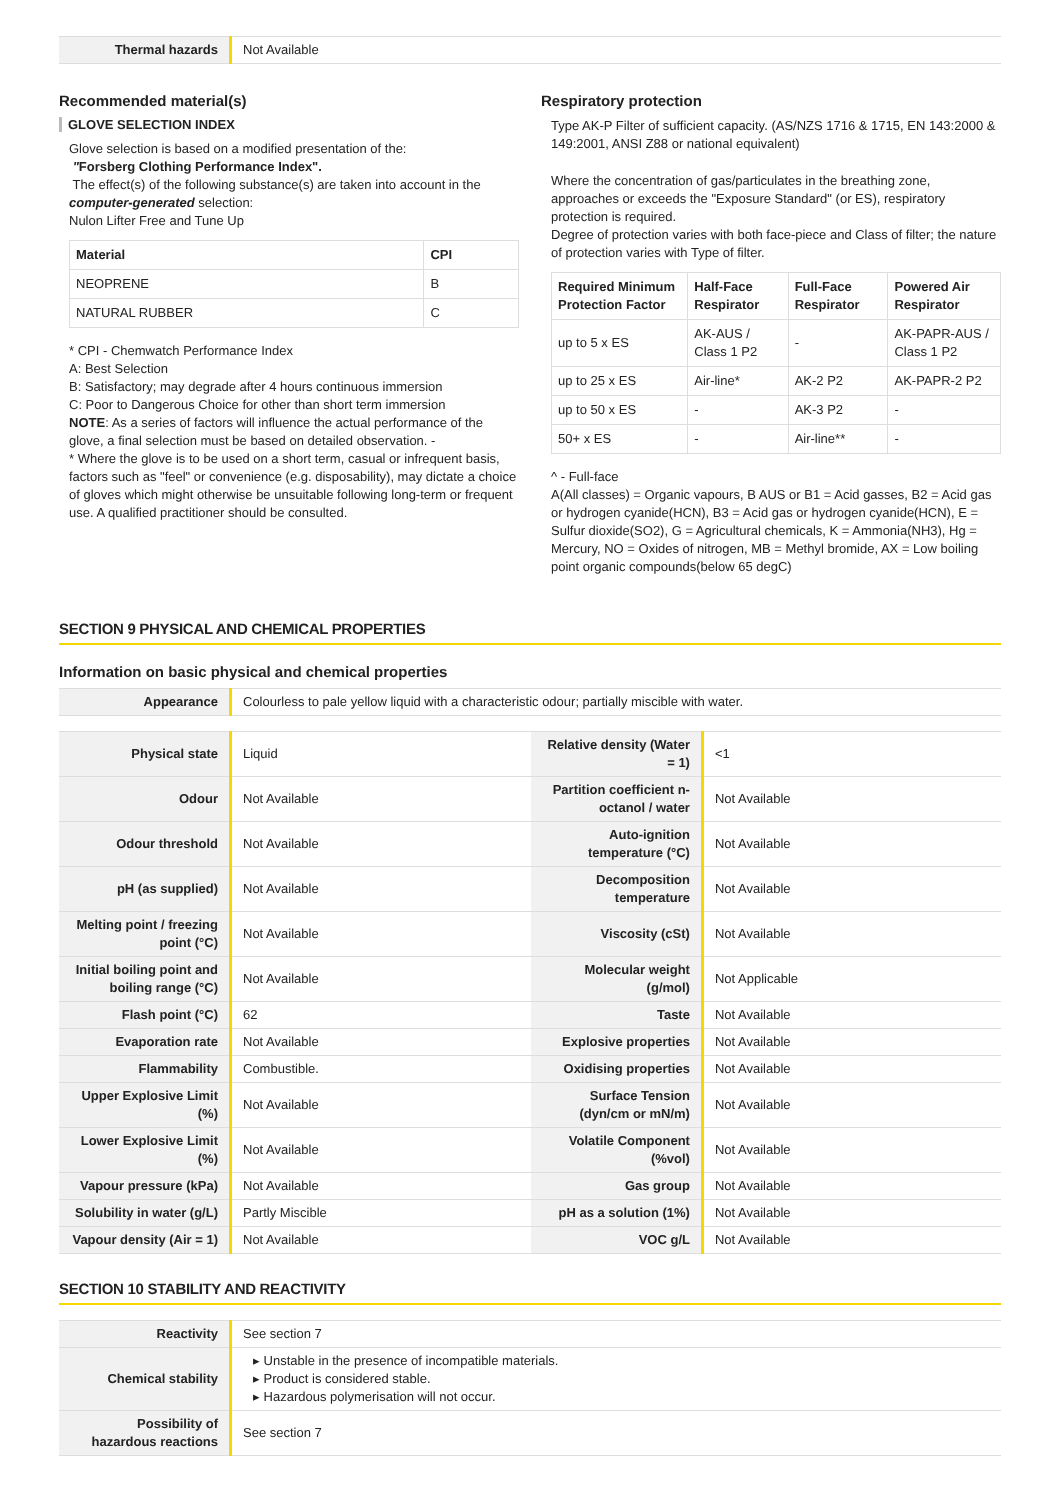| Thermal hazards | Not Available |
Recommended material(s)
GLOVE SELECTION INDEX
Glove selection is based on a modified presentation of the:
"Forsberg Clothing Performance Index".
The effect(s) of the following substance(s) are taken into account in the computer-generated selection:
Nulon Lifter Free and Tune Up
| Material | CPI |
| --- | --- |
| NEOPRENE | B |
| NATURAL RUBBER | C |
* CPI - Chemwatch Performance Index
A: Best Selection
B: Satisfactory; may degrade after 4 hours continuous immersion
C: Poor to Dangerous Choice for other than short term immersion
NOTE: As a series of factors will influence the actual performance of the glove, a final selection must be based on detailed observation. -
* Where the glove is to be used on a short term, casual or infrequent basis, factors such as "feel" or convenience (e.g. disposability), may dictate a choice of gloves which might otherwise be unsuitable following long-term or frequent use. A qualified practitioner should be consulted.
Respiratory protection
Type AK-P Filter of sufficient capacity. (AS/NZS 1716 & 1715, EN 143:2000 & 149:2001, ANSI Z88 or national equivalent)
Where the concentration of gas/particulates in the breathing zone, approaches or exceeds the "Exposure Standard" (or ES), respiratory protection is required.
Degree of protection varies with both face-piece and Class of filter; the nature of protection varies with Type of filter.
| Required Minimum Protection Factor | Half-Face Respirator | Full-Face Respirator | Powered Air Respirator |
| --- | --- | --- | --- |
| up to 5 x ES | AK-AUS / Class 1 P2 | - | AK-PAPR-AUS / Class 1 P2 |
| up to 25 x ES | Air-line* | AK-2 P2 | AK-PAPR-2 P2 |
| up to 50 x ES | - | AK-3 P2 | - |
| 50+ x ES | - | Air-line** | - |
^ - Full-face
A(All classes) = Organic vapours, B AUS or B1 = Acid gasses, B2 = Acid gas or hydrogen cyanide(HCN), B3 = Acid gas or hydrogen cyanide(HCN), E = Sulfur dioxide(SO2), G = Agricultural chemicals, K = Ammonia(NH3), Hg = Mercury, NO = Oxides of nitrogen, MB = Methyl bromide, AX = Low boiling point organic compounds(below 65 degC)
SECTION 9 PHYSICAL AND CHEMICAL PROPERTIES
Information on basic physical and chemical properties
| Appearance | Colourless to pale yellow liquid with a characteristic odour; partially miscible with water. |
| Physical state | Liquid | Relative density (Water = 1) | <1 |
| Odour | Not Available | Partition coefficient n-octanol / water | Not Available |
| Odour threshold | Not Available | Auto-ignition temperature (°C) | Not Available |
| pH (as supplied) | Not Available | Decomposition temperature | Not Available |
| Melting point / freezing point (°C) | Not Available | Viscosity (cSt) | Not Available |
| Initial boiling point and boiling range (°C) | Not Available | Molecular weight (g/mol) | Not Applicable |
| Flash point (°C) | 62 | Taste | Not Available |
| Evaporation rate | Not Available | Explosive properties | Not Available |
| Flammability | Combustible. | Oxidising properties | Not Available |
| Upper Explosive Limit (%) | Not Available | Surface Tension (dyn/cm or mN/m) | Not Available |
| Lower Explosive Limit (%) | Not Available | Volatile Component (%vol) | Not Available |
| Vapour pressure (kPa) | Not Available | Gas group | Not Available |
| Solubility in water (g/L) | Partly Miscible | pH as a solution (1%) | Not Available |
| Vapour density (Air = 1) | Not Available | VOC g/L | Not Available |
SECTION 10 STABILITY AND REACTIVITY
| Reactivity | See section 7 |
| Chemical stability | ▸ Unstable in the presence of incompatible materials. ▸ Product is considered stable. ▸ Hazardous polymerisation will not occur. |
| Possibility of hazardous reactions | See section 7 |